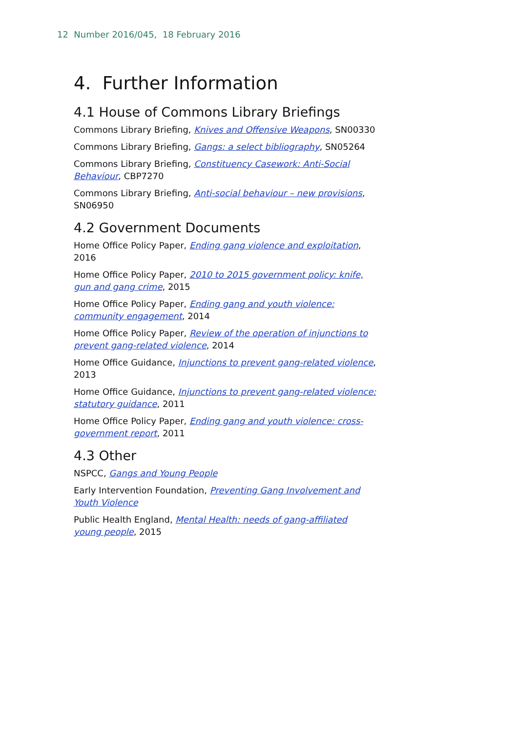12 Number 2016/045, 18 February 2016
4. Further Information
4.1 House of Commons Library Briefings
Commons Library Briefing, Knives and Offensive Weapons, SN00330
Commons Library Briefing, Gangs: a select bibliography, SN05264
Commons Library Briefing, Constituency Casework: Anti-Social Behaviour, CBP7270
Commons Library Briefing, Anti-social behaviour – new provisions, SN06950
4.2 Government Documents
Home Office Policy Paper, Ending gang violence and exploitation, 2016
Home Office Policy Paper, 2010 to 2015 government policy: knife, gun and gang crime, 2015
Home Office Policy Paper, Ending gang and youth violence: community engagement, 2014
Home Office Policy Paper, Review of the operation of injunctions to prevent gang-related violence, 2014
Home Office Guidance, Injunctions to prevent gang-related violence, 2013
Home Office Guidance, Injunctions to prevent gang-related violence: statutory guidance, 2011
Home Office Policy Paper, Ending gang and youth violence: cross-government report, 2011
4.3 Other
NSPCC, Gangs and Young People
Early Intervention Foundation, Preventing Gang Involvement and Youth Violence
Public Health England, Mental Health: needs of gang-affiliated young people, 2015